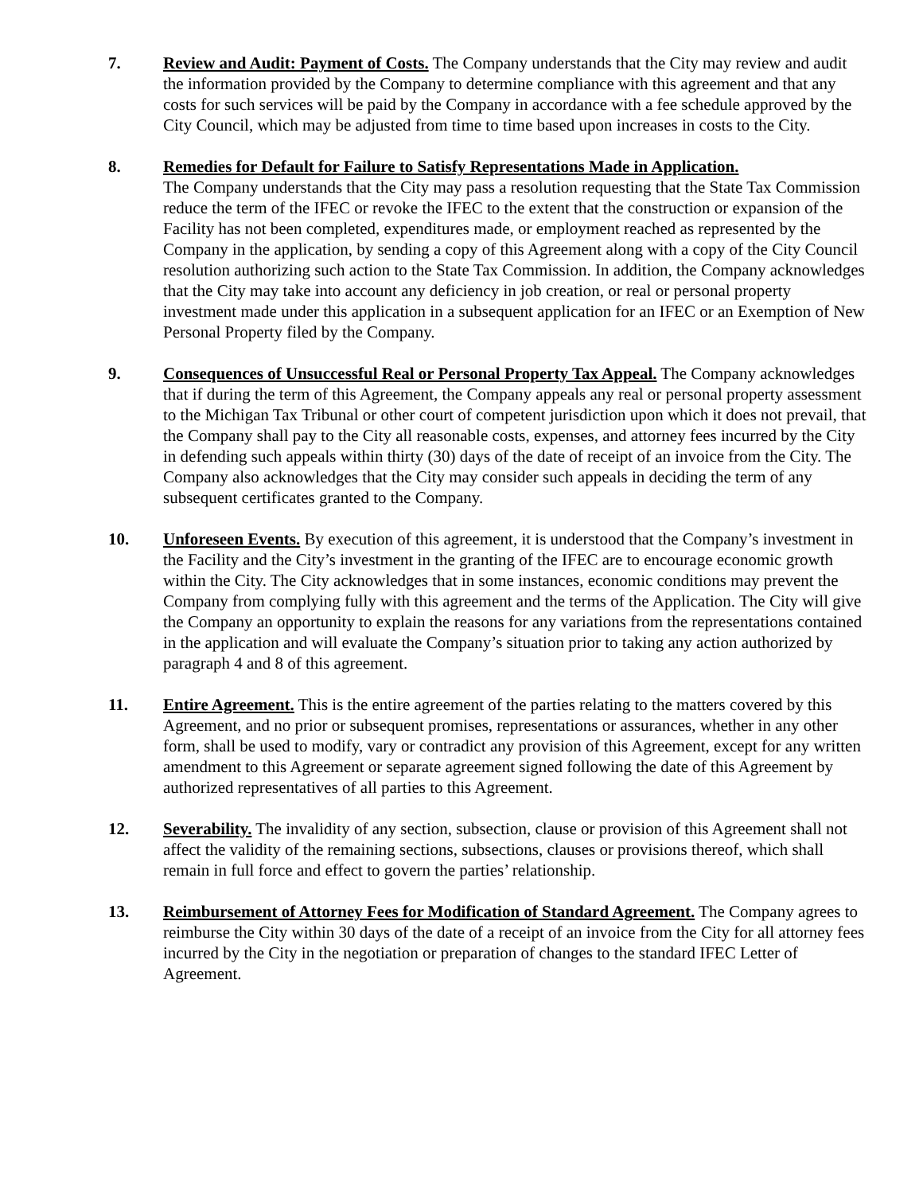7. Review and Audit: Payment of Costs. The Company understands that the City may review and audit the information provided by the Company to determine compliance with this agreement and that any costs for such services will be paid by the Company in accordance with a fee schedule approved by the City Council, which may be adjusted from time to time based upon increases in costs to the City.
8. Remedies for Default for Failure to Satisfy Representations Made in Application.
The Company understands that the City may pass a resolution requesting that the State Tax Commission reduce the term of the IFEC or revoke the IFEC to the extent that the construction or expansion of the Facility has not been completed, expenditures made, or employment reached as represented by the Company in the application, by sending a copy of this Agreement along with a copy of the City Council resolution authorizing such action to the State Tax Commission. In addition, the Company acknowledges that the City may take into account any deficiency in job creation, or real or personal property investment made under this application in a subsequent application for an IFEC or an Exemption of New Personal Property filed by the Company.
9. Consequences of Unsuccessful Real or Personal Property Tax Appeal. The Company acknowledges that if during the term of this Agreement, the Company appeals any real or personal property assessment to the Michigan Tax Tribunal or other court of competent jurisdiction upon which it does not prevail, that the Company shall pay to the City all reasonable costs, expenses, and attorney fees incurred by the City in defending such appeals within thirty (30) days of the date of receipt of an invoice from the City. The Company also acknowledges that the City may consider such appeals in deciding the term of any subsequent certificates granted to the Company.
10. Unforeseen Events. By execution of this agreement, it is understood that the Company’s investment in the Facility and the City’s investment in the granting of the IFEC are to encourage economic growth within the City. The City acknowledges that in some instances, economic conditions may prevent the Company from complying fully with this agreement and the terms of the Application. The City will give the Company an opportunity to explain the reasons for any variations from the representations contained in the application and will evaluate the Company’s situation prior to taking any action authorized by paragraph 4 and 8 of this agreement.
11. Entire Agreement. This is the entire agreement of the parties relating to the matters covered by this Agreement, and no prior or subsequent promises, representations or assurances, whether in any other form, shall be used to modify, vary or contradict any provision of this Agreement, except for any written amendment to this Agreement or separate agreement signed following the date of this Agreement by authorized representatives of all parties to this Agreement.
12. Severability. The invalidity of any section, subsection, clause or provision of this Agreement shall not affect the validity of the remaining sections, subsections, clauses or provisions thereof, which shall remain in full force and effect to govern the parties’ relationship.
13. Reimbursement of Attorney Fees for Modification of Standard Agreement. The Company agrees to reimburse the City within 30 days of the date of a receipt of an invoice from the City for all attorney fees incurred by the City in the negotiation or preparation of changes to the standard IFEC Letter of Agreement.